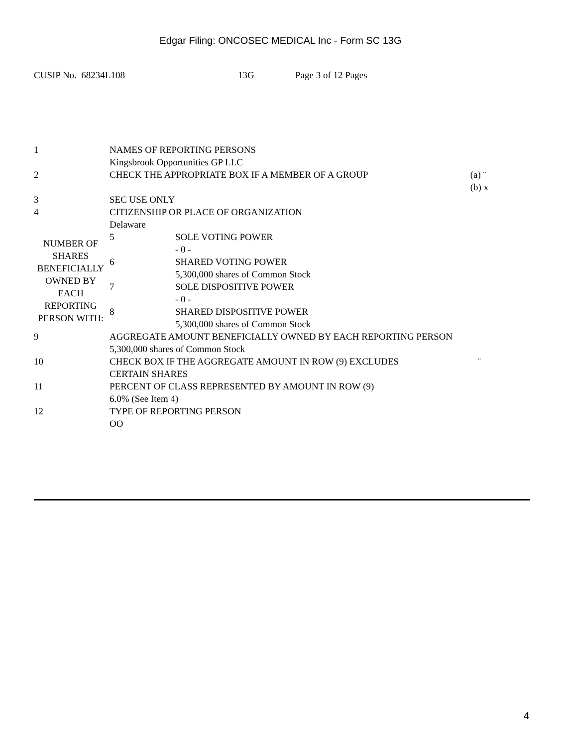Edgar Filing: ONCOSEC MEDICAL Inc - Form SC 13G
CUSIP No. 68234L108 13G Page 3 of 12 Pages
| 1 | NAMES OF REPORTING PERSONS Kingsbrook Opportunities GP LLC | | |
| 2 | CHECK THE APPROPRIATE BOX IF A MEMBER OF A GROUP | | (a) ¨ (b) x |
| 3 | SEC USE ONLY | | |
| 4 | CITIZENSHIP OR PLACE OF ORGANIZATION Delaware | | |
| NUMBER OF SHARES BENEFICIALLY OWNED BY EACH REPORTING PERSON WITH: | 5 | SOLE VOTING POWER - 0 - | |
| | 6 | SHARED VOTING POWER 5,300,000 shares of Common Stock | |
| | 7 | SOLE DISPOSITIVE POWER - 0 - | |
| | 8 | SHARED DISPOSITIVE POWER 5,300,000 shares of Common Stock | |
| 9 | AGGREGATE AMOUNT BENEFICIALLY OWNED BY EACH REPORTING PERSON 5,300,000 shares of Common Stock | | |
| 10 | CHECK BOX IF THE AGGREGATE AMOUNT IN ROW (9) EXCLUDES CERTAIN SHARES | | ¨ |
| 11 | PERCENT OF CLASS REPRESENTED BY AMOUNT IN ROW (9) 6.0% (See Item 4) | | |
| 12 | TYPE OF REPORTING PERSON OO | | |
4